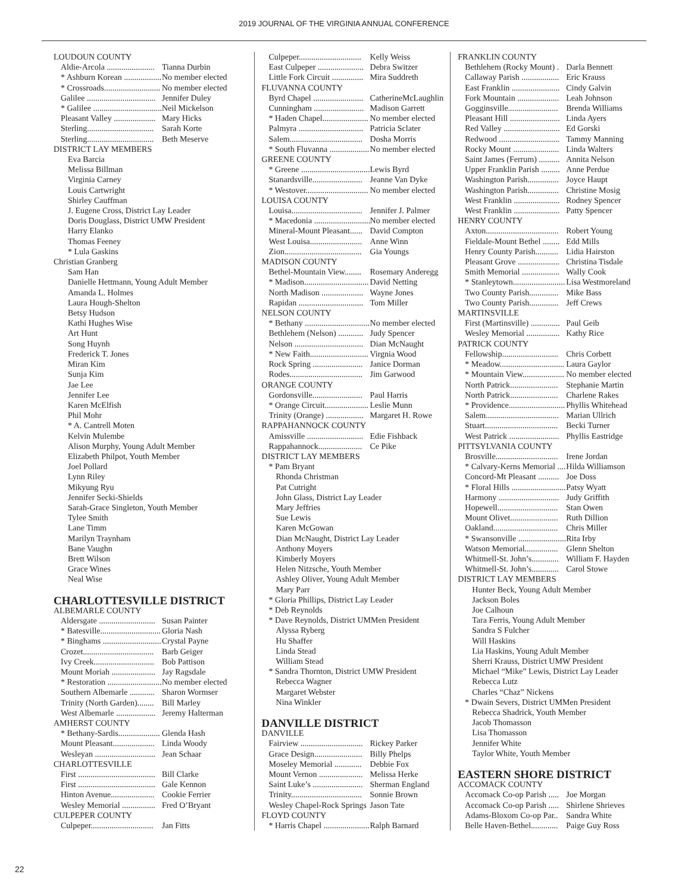2019 JOURNAL OF THE VIRGINIA ANNUAL CONFERENCE
LOUDOUN COUNTY
Aldie-Arcola ....................... Tianna Durbin
* Ashburn Korean .................. No member elected
* Crossroads........................... No member elected
Galilee ................................. Jennifer Duley
* Galilee ................................. Neil Mickelson
Pleasant Valley .................... Mary Hicks
Sterling................................ Sarah Korte
Sterling................................ Beth Meserve
DISTRICT LAY MEMBERS
Eva Barcia
Melissa Billman
Virginia Carney
Louis Cartwright
Shirley Cauffman
J. Eugene Cross, District Lay Leader
Doris Douglass, District UMW President
Harry Elanko
Thomas Feeney
* Lula Gaskins
Christian Granberg
Sam Han
Danielle Hettmann, Young Adult Member
Amanda L. Holmes
Laura Hough-Shelton
Betsy Hudson
Kathi Hughes Wise
Art Hunt
Song Huynh
Frederick T. Jones
Miran Kim
Sunja Kim
Jae Lee
Jennifer Lee
Karen McElfish
Phil Mohr
* A. Cantrell Moten
Kelvin Mulembe
Alison Murphy, Young Adult Member
Elizabeth Philpot, Youth Member
Joel Pollard
Lynn Riley
Mikyung Ryu
Jennifer Secki-Shields
Sarah-Grace Singleton, Youth Member
Tylee Smith
Lane Timm
Marilyn Traynham
Bane Vaughn
Brett Wilson
Grace Wines
Neal Wise
CHARLOTTESVILLE DISTRICT
ALBEMARLE COUNTY
Aldersgate ........................... Susan Painter
* Batesville............................. Gloria Nash
* Binghams ............................ Crystal Payne
Crozet.................................. Barb Geiger
Ivy Creek............................. Bob Pattison
Mount Moriah ..................... Jay Ragsdale
* Restoration .......................... No member elected
Southern Albemarle ............ Sharon Wormser
Trinity (North Garden)........ Bill Marley
West Albemarle ................... Jeremy Halterman
AMHERST COUNTY
* Bethany-Sardis.................... Glenda Hash
Mount Pleasant.................... Linda Woody
Wesleyan ............................. Jean Schaar
CHARLOTTESVILLE
First ..................................... Bill Clarke
First ..................................... Gale Kennon
Hinton Avenue..................... Cookie Ferrier
Wesley Memorial ................ Fred O’Bryant
CULPEPER COUNTY
Culpeper.............................. Jan Fitts
Culpeper.............................. Kelly Weiss
East Culpeper ...................... Debra Switzer
Little Fork Circuit ............... Mira Suddreth
FLUVANNA COUNTY
Byrd Chapel ........................ CatherineMcLaughlin
Cunningham ........................ Madison Garrett
* Haden Chapel...................... No member elected
Palmyra ............................... Patricia Sclater
Salem................................... Dosha Morris
* South Fluvanna ................... No member elected
GREENE COUNTY
* Greene ................................. Lewis Byrd
Stanardsville........................ Jeanne Van Dyke
* Westover.............................. No member elected
LOUISA COUNTY
Louisa.................................. Jennifer J. Palmer
* Macedonia ........................... No member elected
Mineral-Mount Pleasant...... David Compton
West Louisa......................... Anne Winn
Zion..................................... Gia Youngs
MADISON COUNTY
Bethel-Mountain View........ Rosemary Anderegg
* Madison............................... David Netting
North Madison .................... Wayne Jones
Rapidan ............................... Tom Miller
NELSON COUNTY
* Bethany ............................... No member elected
Bethlehem (Nelson) ............ Judy Spencer
Nelson ................................. Dian McNaught
* New Faith............................ Virgnia Wood
Rock Spring ........................ Janice Dorman
Rodes................................... Jim Garwood
ORANGE COUNTY
Gordonsville........................ Paul Harris
* Orange Circuit..................... Leslie Munn
Trinity (Orange) .................. Margaret H. Rowe
RAPPAHANNOCK COUNTY
Amissville ........................... Edie Fishback
Rappahannock..................... Ce Pike
DISTRICT LAY MEMBERS
* Pam Bryant
Rhonda Christman
Pat Cutright
John Glass, District Lay Leader
Mary Jeffries
Sue Lewis
Karen McGowan
Dian McNaught, District Lay Leader
Anthony Moyers
Kimberly Moyers
Helen Nitzsche, Youth Member
Ashley Oliver, Young Adult Member
Mary Parr
* Gloria Phillips, District Lay Leader
* Deb Reynolds
* Dave Reynolds, District UMMen President
Alyssa Ryberg
Hu Shaffer
Linda Stead
William Stead
* Sandra Thornton, District UMW President
Rebecca Wagner
Margaret Webster
Nina Winkler
DANVILLE DISTRICT
DANVILLE
Fairview .............................. Rickey Parker
Grace Design....................... Billy Phelps
Moseley Memorial ............. Debbie Fox
Mount Vernon ..................... Melissa Herke
Saint Luke’s ........................ Sherman England
Trinity.................................. Sonnie Brown
Wesley Chapel-Rock Springs Jason Tate
FLOYD COUNTY
* Harris Chapel ...................... Ralph Barnard
FRANKLIN COUNTY
Bethlehem (Rocky Mount) . Darla Bennett
Callaway Parish .................. Eric Krauss
East Franklin ....................... Cindy Galvin
Fork Mountain .................... Leah Johnson
Gogginsville........................ Brenda Williams
Pleasant Hill ........................ Linda Ayers
Red Valley ........................... Ed Gorski
Redwood ............................. Tammy Manning
Rocky Mount ...................... Linda Walters
Saint James (Ferrum) .......... Annita Nelson
Upper Franklin Parish ......... Anne Perdue
Washington Parish............... Joyce Haupt
Washington Parish............... Christine Mosig
West Franklin ...................... Rodney Spencer
West Franklin ...................... Patty Spencer
HENRY COUNTY
Axton................................... Robert Young
Fieldale-Mount Bethel ........ Edd Mills
Henry County Parish........... Lidia Hairston
Pleasant Grove .................... Christina Tisdale
Smith Memorial .................. Wally Cook
* Stanleytown......................... Lisa Westmoreland
Two County Parish.............. Mike Bass
Two County Parish.............. Jeff Crews
MARTINSVILLE
First (Martinsville) .............. Paul Geib
Wesley Memorial ................ Kathy Rice
PATRICK COUNTY
Fellowship........................... Chris Corbett
* Meadow............................... Laura Gaylor
* Mountain View.................... No member elected
North Patrick....................... Stephanie Martin
North Patrick....................... Charlene Rakes
* Providence........................... Phyllis Whitehead
Salem................................... Marian Ullrich
Stuart................................... Becki Turner
West Patrick ........................ Phyllis Eastridge
PITTSYLVANIA COUNTY
Brosville.............................. Irene Jordan
* Calvary-Kerns Memorial .... Hilda Williamson
Concord-Mt Pleasant .......... Joe Doss
* Floral Hills .......................... Patsy Wyatt
Harmony ............................. Judy Griffith
Hopewell............................. Stan Owen
Mount Olivet....................... Ruth Dillion
Oakland............................... Chris Miller
* Swansonville ....................... Rita Irby
Watson Memorial................ Glenn Shelton
Whitmell-St. John’s............. William F. Hayden
Whitmell-St. John’s............. Carol Stowe
DISTRICT LAY MEMBERS
Hunter Beck, Young Adult Member
Jackson Boles
Joe Calhoun
Tara Ferris, Young Adult Member
Sandra S Fulcher
Will Haskins
Lia Haskins, Young Adult Member
Sherri Krauss, District UMW President
Michael “Mike” Lewis, District Lay Leader
Rebecca Lutz
Charles “Chaz” Nickens
* Dwain Severs, District UMMen President
Rebecca Shadrick, Youth Member
Jacob Thomasson
Lisa Thomasson
Jennifer White
Taylor White, Youth Member
EASTERN SHORE DISTRICT
ACCOMACK COUNTY
Accomack Co-op Parish ..... Joe Morgan
Accomack Co-op Parish ..... Shirlene Shrieves
Adams-Bloxom Co-op Par.. Sandra White
Belle Haven-Bethel............. Paige Guy Ross
22